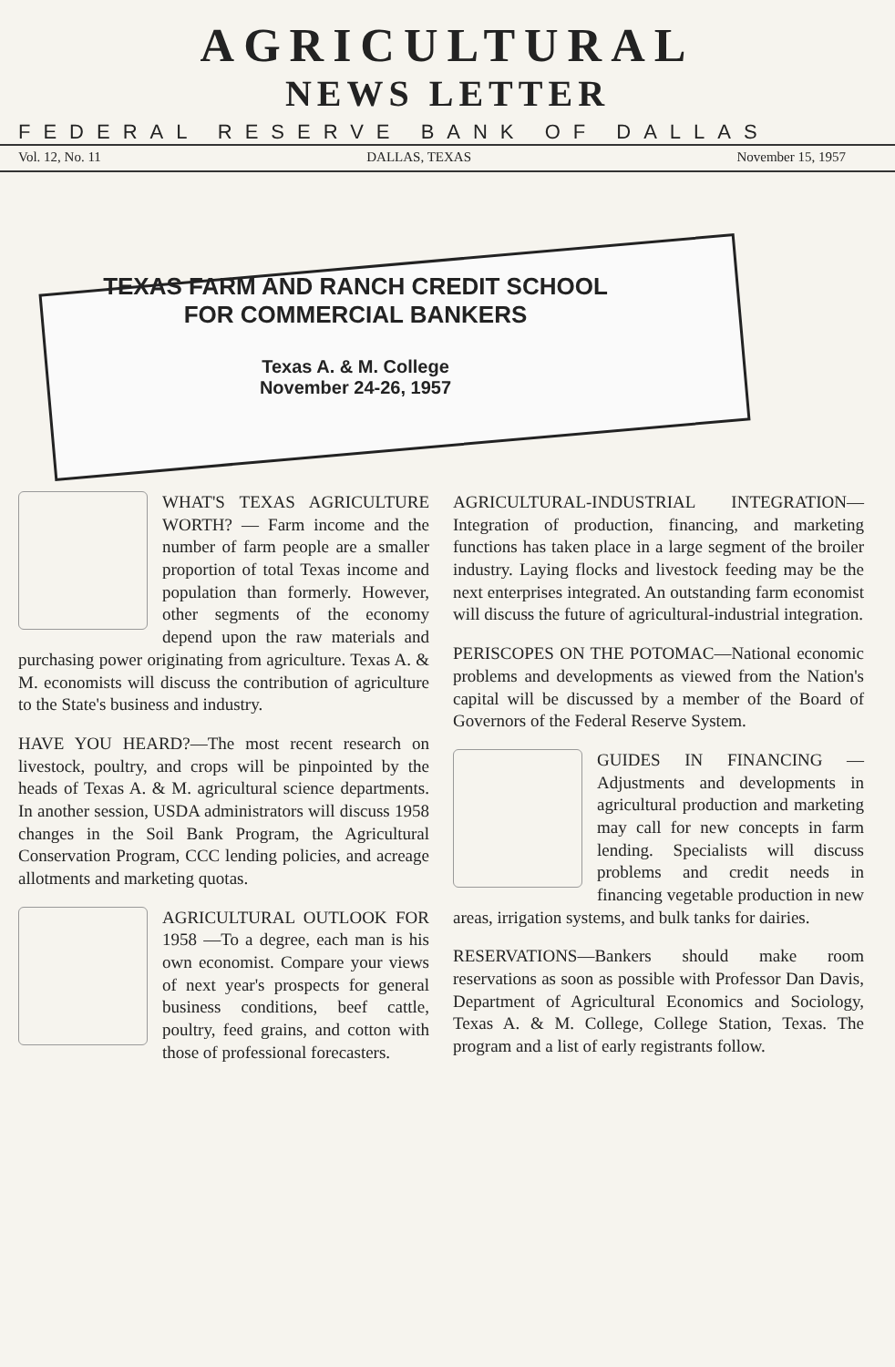AGRICULTURAL
NEWS LETTER
FEDERAL RESERVE BANK OF DALLAS
Vol. 12, No. 11 DALLAS, TEXAS November 15, 1957
TEXAS FARM AND RANCH CREDIT SCHOOL
FOR COMMERCIAL BANKERS
Texas A. & M. College
November 24-26, 1957
WHAT'S TEXAS AGRICULTURE WORTH? — Farm income and the number of farm people are a smaller proportion of total Texas income and population than formerly. However, other segments of the economy depend upon the raw materials and purchasing power originating from agriculture. Texas A. & M. economists will discuss the contribution of agriculture to the State's business and industry.
HAVE YOU HEARD?—The most recent research on livestock, poultry, and crops will be pinpointed by the heads of Texas A. & M. agricultural science departments. In another session, USDA administrators will discuss 1958 changes in the Soil Bank Program, the Agricultural Conservation Program, CCC lending policies, and acreage allotments and marketing quotas.
AGRICULTURAL OUTLOOK FOR 1958 —To a degree, each man is his own economist. Compare your views of next year's prospects for general business conditions, beef cattle, poultry, feed grains, and cotton with those of professional forecasters.
AGRICULTURAL-INDUSTRIAL INTEGRATION—Integration of production, financing, and marketing functions has taken place in a large segment of the broiler industry. Laying flocks and livestock feeding may be the next enterprises integrated. An outstanding farm economist will discuss the future of agricultural-industrial integration.
PERISCOPES ON THE POTOMAC—National economic problems and developments as viewed from the Nation's capital will be discussed by a member of the Board of Governors of the Federal Reserve System.
GUIDES IN FINANCING — Adjustments and developments in agricultural production and marketing may call for new concepts in farm lending. Specialists will discuss problems and credit needs in financing vegetable production in new areas, irrigation systems, and bulk tanks for dairies.
RESERVATIONS—Bankers should make room reservations as soon as possible with Professor Dan Davis, Department of Agricultural Economics and Sociology, Texas A. & M. College, College Station, Texas. The program and a list of early registrants follow.